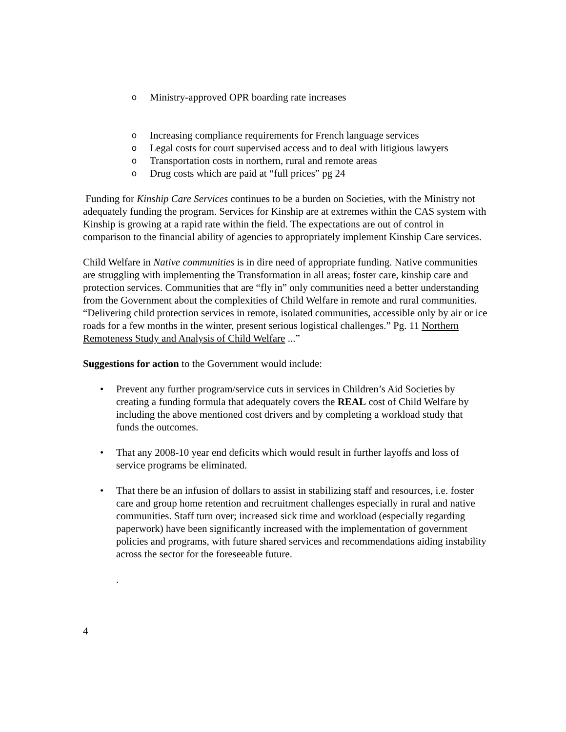o Ministry-approved OPR boarding rate increases
o Increasing compliance requirements for French language services
o Legal costs for court supervised access and to deal with litigious lawyers
o Transportation costs in northern, rural and remote areas
o Drug costs which are paid at “full prices” pg 24
Funding for Kinship Care Services continues to be a burden on Societies, with the Ministry not adequately funding the program. Services for Kinship are at extremes within the CAS system with Kinship is growing at a rapid rate within the field. The expectations are out of control in comparison to the financial ability of agencies to appropriately implement Kinship Care services.
Child Welfare in Native communities is in dire need of appropriate funding. Native communities are struggling with implementing the Transformation in all areas; foster care, kinship care and protection services. Communities that are “fly in” only communities need a better understanding from the Government about the complexities of Child Welfare in remote and rural communities. “Delivering child protection services in remote, isolated communities, accessible only by air or ice roads for a few months in the winter, present serious logistical challenges.” Pg. 11 Northern Remoteness Study and Analysis of Child Welfare ...”
Suggestions for action to the Government would include:
• Prevent any further program/service cuts in services in Children’s Aid Societies by creating a funding formula that adequately covers the REAL cost of Child Welfare by including the above mentioned cost drivers and by completing a workload study that funds the outcomes.
• That any 2008-10 year end deficits which would result in further layoffs and loss of service programs be eliminated.
• That there be an infusion of dollars to assist in stabilizing staff and resources, i.e. foster care and group home retention and recruitment challenges especially in rural and native communities. Staff turn over; increased sick time and workload (especially regarding paperwork) have been significantly increased with the implementation of government policies and programs, with future shared services and recommendations aiding instability across the sector for the foreseeable future.
.
4